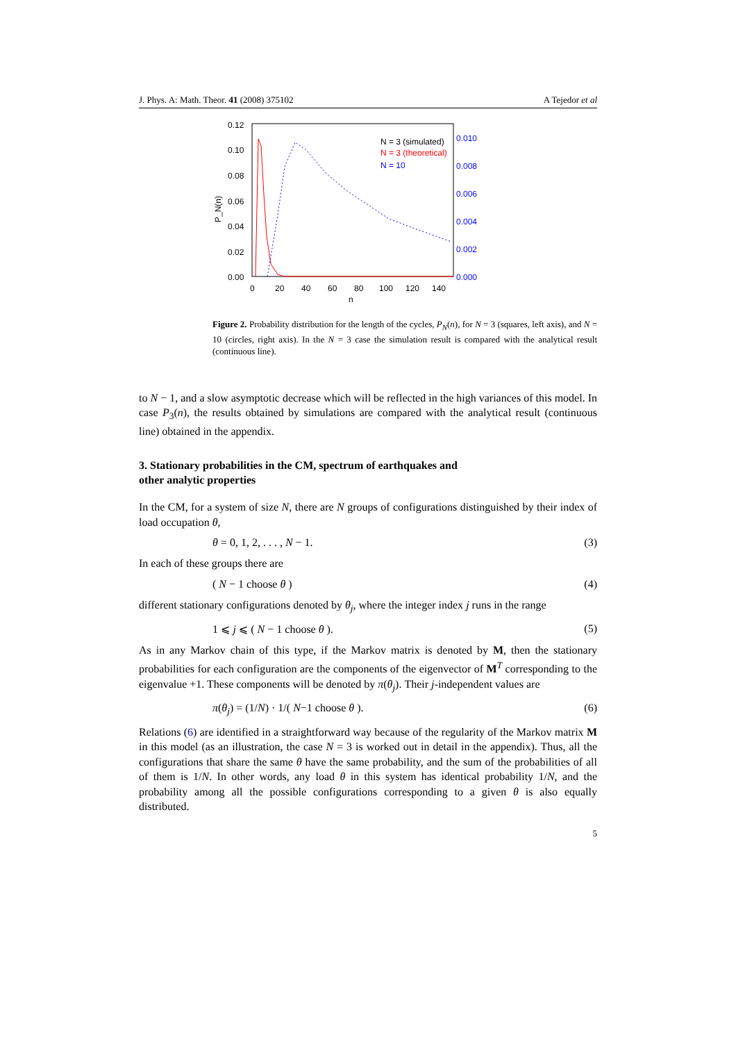J. Phys. A: Math. Theor. 41 (2008) 375102 A Tejedor et al
0.12
0.10
0.08
0.06
0.04
0.02
0.00
0.010
0.008
0.006
0.004
0.002
0.000
0
20
40
60
80
100
120
140
n
P_N(n)
N = 3 (simulated)
N = 3 (theoretical)
N = 10
Figure 2. Probability distribution for the length of the cycles, P<sub>N</sub>(n), for N = 3 (squares, left axis), and N = 10 (circles, right axis). In the N = 3 case the simulation result is compared with the analytical result (continuous line).
to N − 1, and a slow asymptotic decrease which will be reflected in the high variances of this model. In case P<sub>3</sub>(n), the results obtained by simulations are compared with the analytical result (continuous line) obtained in the appendix.
3. Stationary probabilities in the CM, spectrum of earthquakes and
other analytic properties
In the CM, for a system of size N, there are N groups of configurations distinguished by their index of load occupation θ,
θ = 0, 1, 2, . . . , N − 1. (3)
In each of these groups there are
( N − 1 choose θ ) (4)
different stationary configurations denoted by θ<sub>j</sub>, where the integer index j runs in the range
1 ⩽ j ⩽ ( N − 1 choose θ ). (5)
As in any Markov chain of this type, if the Markov matrix is denoted by M, then the stationary probabilities for each configuration are the components of the eigenvector of M<sup>T</sup> corresponding to the eigenvalue +1. These components will be denoted by π(θ<sub>j</sub>). Their j-independent values are
π(θ<sub>j</sub>) = (1/N) · 1/( N−1 choose θ ). (6)
Relations (6) are identified in a straightforward way because of the regularity of the Markov matrix M in this model (as an illustration, the case N = 3 is worked out in detail in the appendix). Thus, all the configurations that share the same θ have the same probability, and the sum of the probabilities of all of them is 1/N. In other words, any load θ in this system has identical probability 1/N, and the probability among all the possible configurations corresponding to a given θ is also equally distributed.
5